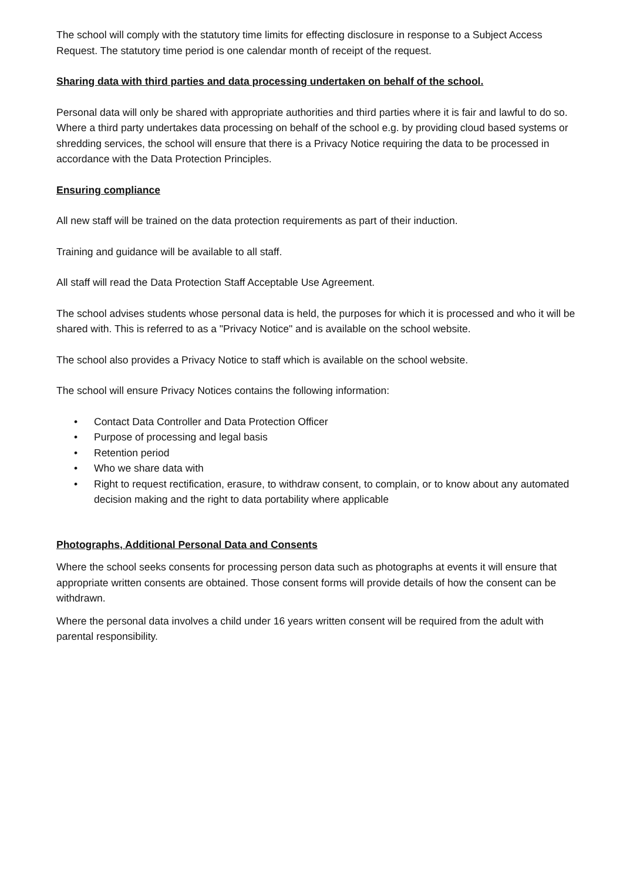The school will comply with the statutory time limits for effecting disclosure in response to a Subject Access Request. The statutory time period is one calendar month of receipt of the request.
Sharing data with third parties and data processing undertaken on behalf of the school.
Personal data will only be shared with appropriate authorities and third parties where it is fair and lawful to do so. Where a third party undertakes data processing on behalf of the school e.g. by providing cloud based systems or shredding services, the school will ensure that there is a Privacy Notice requiring the data to be processed in accordance with the Data Protection Principles.
Ensuring compliance
All new staff will be trained on the data protection requirements as part of their induction.
Training and guidance will be available to all staff.
All staff will read the Data Protection Staff Acceptable Use Agreement.
The school advises students whose personal data is held, the purposes for which it is processed and who it will be shared with. This is referred to as a "Privacy Notice" and is available on the school website.
The school also provides a Privacy Notice to staff which is available on the school website.
The school will ensure Privacy Notices contains the following information:
• Contact Data Controller and Data Protection Officer
• Purpose of processing and legal basis
• Retention period
• Who we share data with
• Right to request rectification, erasure, to withdraw consent, to complain, or to know about any automated decision making and the right to data portability where applicable
Photographs, Additional Personal Data and Consents
Where the school seeks consents for processing person data such as photographs at events it will ensure that appropriate written consents are obtained. Those consent forms will provide details of how the consent can be withdrawn.
Where the personal data involves a child under 16 years written consent will be required from the adult with parental responsibility.